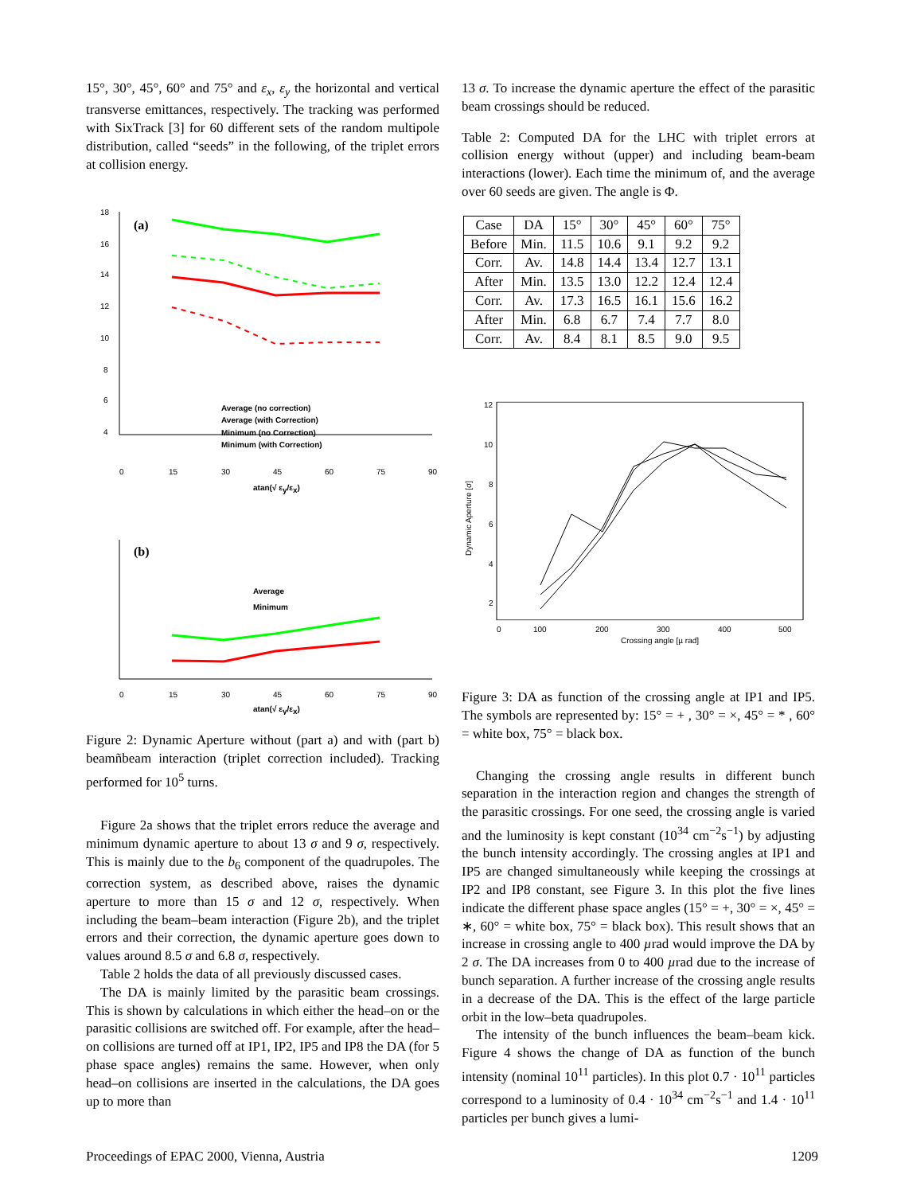15°, 30°, 45°, 60° and 75° and ε<sub>x</sub>, ε<sub>y</sub> the horizontal and vertical transverse emittances, respectively. The tracking was performed with SixTrack [3] for 60 different sets of the random multipole distribution, called “seeds” in the following, of the triplet errors at collision energy.
(a)
18
16
14
12
10
8
6
4
Average (no correction)
Average (with Correction)
Minimum (no Correction)
Minimum (with Correction)
0
15
30
45
60
75
90
atan(√ εy/εx)
(b)
Average
Minimum
0
15
30
45
60
75
90
atan(√ εy/εx)
Figure 2: Dynamic Aperture without (part a) and with (part b) beamñbeam interaction (triplet correction included). Tracking performed for 10<sup>5</sup> turns.
Figure 2a shows that the triplet errors reduce the average and minimum dynamic aperture to about 13 σ and 9 σ, respectively. This is mainly due to the b<sub>6</sub> component of the quadrupoles. The correction system, as described above, raises the dynamic aperture to more than 15 σ and 12 σ, respectively. When including the beam–beam interaction (Figure 2b), and the triplet errors and their correction, the dynamic aperture goes down to values around 8.5 σ and 6.8 σ, respectively.
Table 2 holds the data of all previously discussed cases.
The DA is mainly limited by the parasitic beam crossings. This is shown by calculations in which either the head–on or the parasitic collisions are switched off. For example, after the head–on collisions are turned off at IP1, IP2, IP5 and IP8 the DA (for 5 phase space angles) remains the same. However, when only head–on collisions are inserted in the calculations, the DA goes up to more than
13 σ. To increase the dynamic aperture the effect of the parasitic beam crossings should be reduced.
Table 2: Computed DA for the LHC with triplet errors at collision energy without (upper) and including beam-beam interactions (lower). Each time the minimum of, and the average over 60 seeds are given. The angle is Φ.
| Case | DA | 15° | 30° | 45° | 60° | 75° |
| --- | --- | --- | --- | --- | --- | --- |
| Before | Min. | 11.5 | 10.6 | 9.1 | 9.2 | 9.2 |
| Corr. | Av. | 14.8 | 14.4 | 13.4 | 12.7 | 13.1 |
| After | Min. | 13.5 | 13.0 | 12.2 | 12.4 | 12.4 |
| Corr. | Av. | 17.3 | 16.5 | 16.1 | 15.6 | 16.2 |
| After | Min. | 6.8 | 6.7 | 7.4 | 7.7 | 8.0 |
| Corr. | Av. | 8.4 | 8.1 | 8.5 | 9.0 | 9.5 |
12
10
8
6
4
2
0
100
200
300
400
500
Crossing angle [µ rad]
Dynamic Aperture [σ]
Figure 3: DA as function of the crossing angle at IP1 and IP5. The symbols are represented by: 15° = + , 30° = ×, 45° = * , 60° = white box, 75° = black box.
Changing the crossing angle results in different bunch separation in the interaction region and changes the strength of the parasitic crossings. For one seed, the crossing angle is varied and the luminosity is kept constant (10<sup>34</sup> cm<sup>−2</sup>s<sup>−1</sup>) by adjusting the bunch intensity accordingly. The crossing angles at IP1 and IP5 are changed simultaneously while keeping the crossings at IP2 and IP8 constant, see Figure 3. In this plot the five lines indicate the different phase space angles (15° = +, 30° = ×, 45° = ∗, 60° = white box, 75° = black box). This result shows that an increase in crossing angle to 400 µrad would improve the DA by 2 σ. The DA increases from 0 to 400 µrad due to the increase of bunch separation. A further increase of the crossing angle results in a decrease of the DA. This is the effect of the large particle orbit in the low–beta quadrupoles.
The intensity of the bunch influences the beam–beam kick. Figure 4 shows the change of DA as function of the bunch intensity (nominal 10<sup>11</sup> particles). In this plot 0.7 · 10<sup>11</sup> particles correspond to a luminosity of 0.4 · 10<sup>34</sup> cm<sup>−2</sup>s<sup>−1</sup> and 1.4 · 10<sup>11</sup> particles per bunch gives a lumi-
Proceedings of EPAC 2000, Vienna, Austria 1209